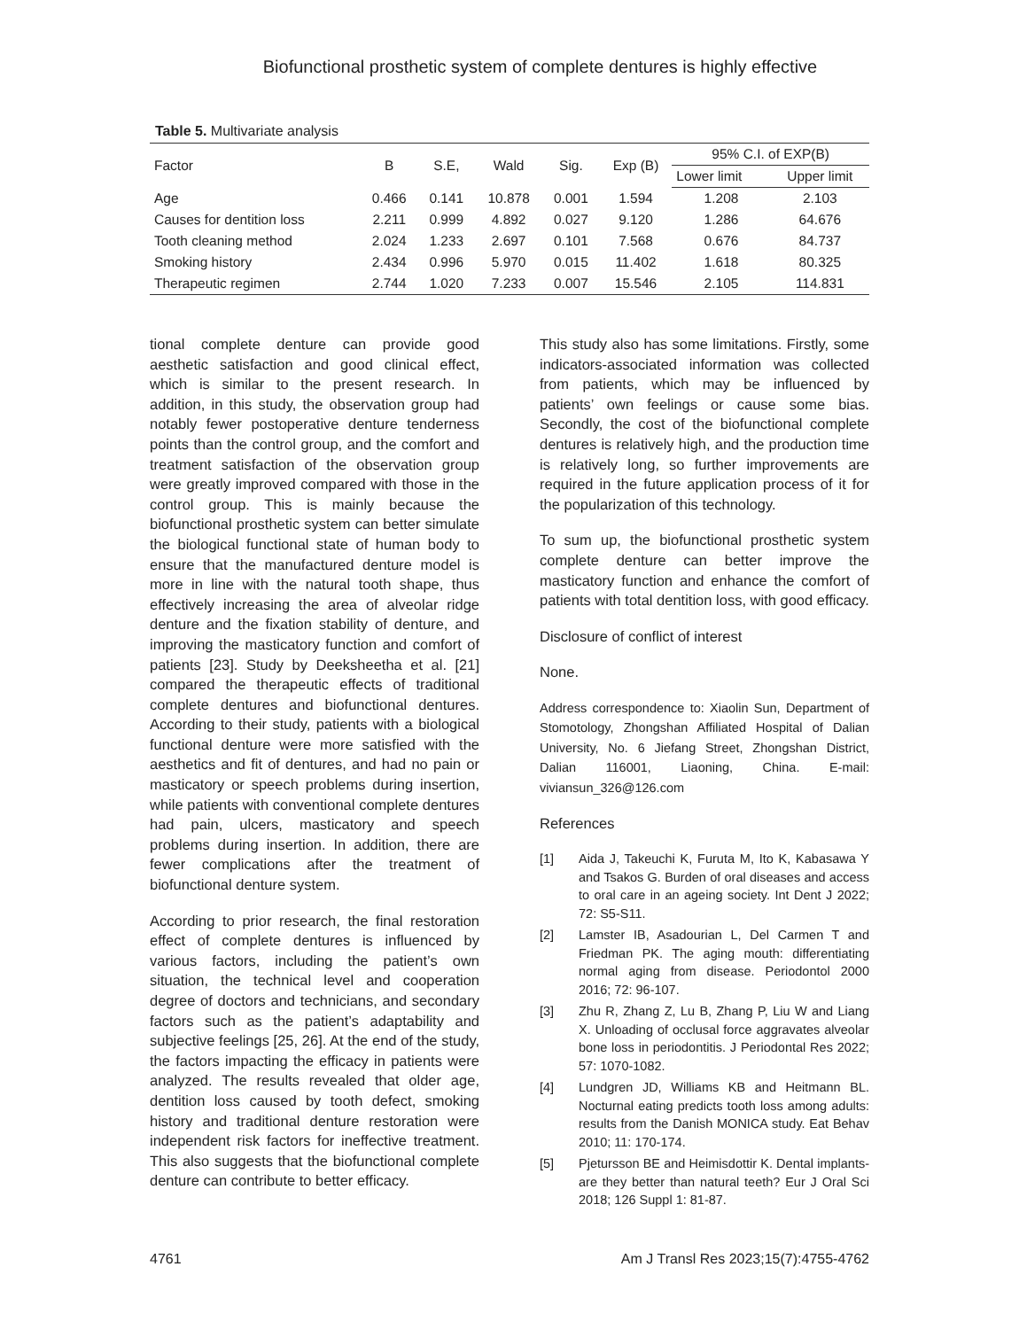Biofunctional prosthetic system of complete dentures is highly effective
Table 5. Multivariate analysis
| Factor | B | S.E, | Wald | Sig. | Exp (B) | 95% C.I. of EXP(B) | |
| --- | --- | --- | --- | --- | --- | --- | --- |
| | | | | | | Lower limit | Upper limit |
| Age | 0.466 | 0.141 | 10.878 | 0.001 | 1.594 | 1.208 | 2.103 |
| Causes for dentition loss | 2.211 | 0.999 | 4.892 | 0.027 | 9.120 | 1.286 | 64.676 |
| Tooth cleaning method | 2.024 | 1.233 | 2.697 | 0.101 | 7.568 | 0.676 | 84.737 |
| Smoking history | 2.434 | 0.996 | 5.970 | 0.015 | 11.402 | 1.618 | 80.325 |
| Therapeutic regimen | 2.744 | 1.020 | 7.233 | 0.007 | 15.546 | 2.105 | 114.831 |
tional complete denture can provide good aesthetic satisfaction and good clinical effect, which is similar to the present research. In addition, in this study, the observation group had notably fewer postoperative denture tenderness points than the control group, and the comfort and treatment satisfaction of the observation group were greatly improved compared with those in the control group. This is mainly because the biofunctional prosthetic system can better simulate the biological functional state of human body to ensure that the manufactured denture model is more in line with the natural tooth shape, thus effectively increasing the area of alveolar ridge denture and the fixation stability of denture, and improving the masticatory function and comfort of patients [23]. Study by Deeksheetha et al. [21] compared the therapeutic effects of traditional complete dentures and biofunctional dentures. According to their study, patients with a biological functional denture were more satisfied with the aesthetics and fit of dentures, and had no pain or masticatory or speech problems during insertion, while patients with conventional complete dentures had pain, ulcers, masticatory and speech problems during insertion. In addition, there are fewer complications after the treatment of biofunctional denture system.
According to prior research, the final restoration effect of complete dentures is influenced by various factors, including the patient’s own situation, the technical level and cooperation degree of doctors and technicians, and secondary factors such as the patient’s adaptability and subjective feelings [25, 26]. At the end of the study, the factors impacting the efficacy in patients were analyzed. The results revealed that older age, dentition loss caused by tooth defect, smoking history and traditional denture restoration were independent risk factors for ineffective treatment. This also suggests that the biofunctional complete denture can contribute to better efficacy.
This study also has some limitations. Firstly, some indicators-associated information was collected from patients, which may be influenced by patients’ own feelings or cause some bias. Secondly, the cost of the biofunctional complete dentures is relatively high, and the production time is relatively long, so further improvements are required in the future application process of it for the popularization of this technology.
To sum up, the biofunctional prosthetic system complete denture can better improve the masticatory function and enhance the comfort of patients with total dentition loss, with good efficacy.
Disclosure of conflict of interest
None.
Address correspondence to: Xiaolin Sun, Department of Stomotology, Zhongshan Affiliated Hospital of Dalian University, No. 6 Jiefang Street, Zhongshan District, Dalian 116001, Liaoning, China. E-mail: viviansun_326@126.com
References
[1] Aida J, Takeuchi K, Furuta M, Ito K, Kabasawa Y and Tsakos G. Burden of oral diseases and access to oral care in an ageing society. Int Dent J 2022; 72: S5-S11.
[2] Lamster IB, Asadourian L, Del Carmen T and Friedman PK. The aging mouth: differentiating normal aging from disease. Periodontol 2000 2016; 72: 96-107.
[3] Zhu R, Zhang Z, Lu B, Zhang P, Liu W and Liang X. Unloading of occlusal force aggravates alveolar bone loss in periodontitis. J Periodontal Res 2022; 57: 1070-1082.
[4] Lundgren JD, Williams KB and Heitmann BL. Nocturnal eating predicts tooth loss among adults: results from the Danish MONICA study. Eat Behav 2010; 11: 170-174.
[5] Pjetursson BE and Heimisdottir K. Dental implants-are they better than natural teeth? Eur J Oral Sci 2018; 126 Suppl 1: 81-87.
4761 Am J Transl Res 2023;15(7):4755-4762